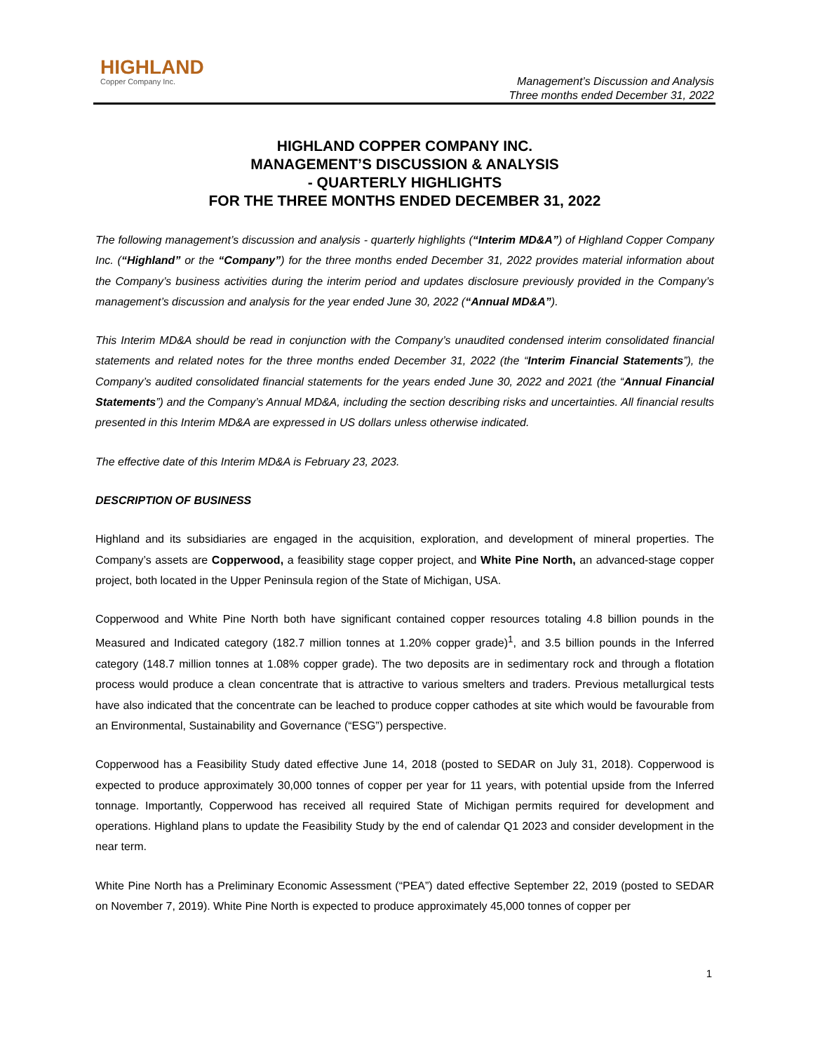HIGHLAND
Copper Company Inc.
Management’s Discussion and Analysis
Three months ended December 31, 2022
HIGHLAND COPPER COMPANY INC.
MANAGEMENT’S DISCUSSION & ANALYSIS
- QUARTERLY HIGHLIGHTS
FOR THE THREE MONTHS ENDED DECEMBER 31, 2022
The following management’s discussion and analysis - quarterly highlights (“Interim MD&A”) of Highland Copper Company Inc. (“Highland” or the “Company”) for the three months ended December 31, 2022 provides material information about the Company’s business activities during the interim period and updates disclosure previously provided in the Company’s management’s discussion and analysis for the year ended June 30, 2022 (“Annual MD&A”).
This Interim MD&A should be read in conjunction with the Company’s unaudited condensed interim consolidated financial statements and related notes for the three months ended December 31, 2022 (the “Interim Financial Statements”), the Company’s audited consolidated financial statements for the years ended June 30, 2022 and 2021 (the “Annual Financial Statements”) and the Company’s Annual MD&A, including the section describing risks and uncertainties. All financial results presented in this Interim MD&A are expressed in US dollars unless otherwise indicated.
The effective date of this Interim MD&A is February 23, 2023.
DESCRIPTION OF BUSINESS
Highland and its subsidiaries are engaged in the acquisition, exploration, and development of mineral properties. The Company’s assets are Copperwood, a feasibility stage copper project, and White Pine North, an advanced-stage copper project, both located in the Upper Peninsula region of the State of Michigan, USA.
Copperwood and White Pine North both have significant contained copper resources totaling 4.8 billion pounds in the Measured and Indicated category (182.7 million tonnes at 1.20% copper grade)<sup>1</sup>, and 3.5 billion pounds in the Inferred category (148.7 million tonnes at 1.08% copper grade). The two deposits are in sedimentary rock and through a flotation process would produce a clean concentrate that is attractive to various smelters and traders. Previous metallurgical tests have also indicated that the concentrate can be leached to produce copper cathodes at site which would be favourable from an Environmental, Sustainability and Governance (“ESG”) perspective.
Copperwood has a Feasibility Study dated effective June 14, 2018 (posted to SEDAR on July 31, 2018). Copperwood is expected to produce approximately 30,000 tonnes of copper per year for 11 years, with potential upside from the Inferred tonnage. Importantly, Copperwood has received all required State of Michigan permits required for development and operations. Highland plans to update the Feasibility Study by the end of calendar Q1 2023 and consider development in the near term.
White Pine North has a Preliminary Economic Assessment (“PEA”) dated effective September 22, 2019 (posted to SEDAR on November 7, 2019). White Pine North is expected to produce approximately 45,000 tonnes of copper per
1